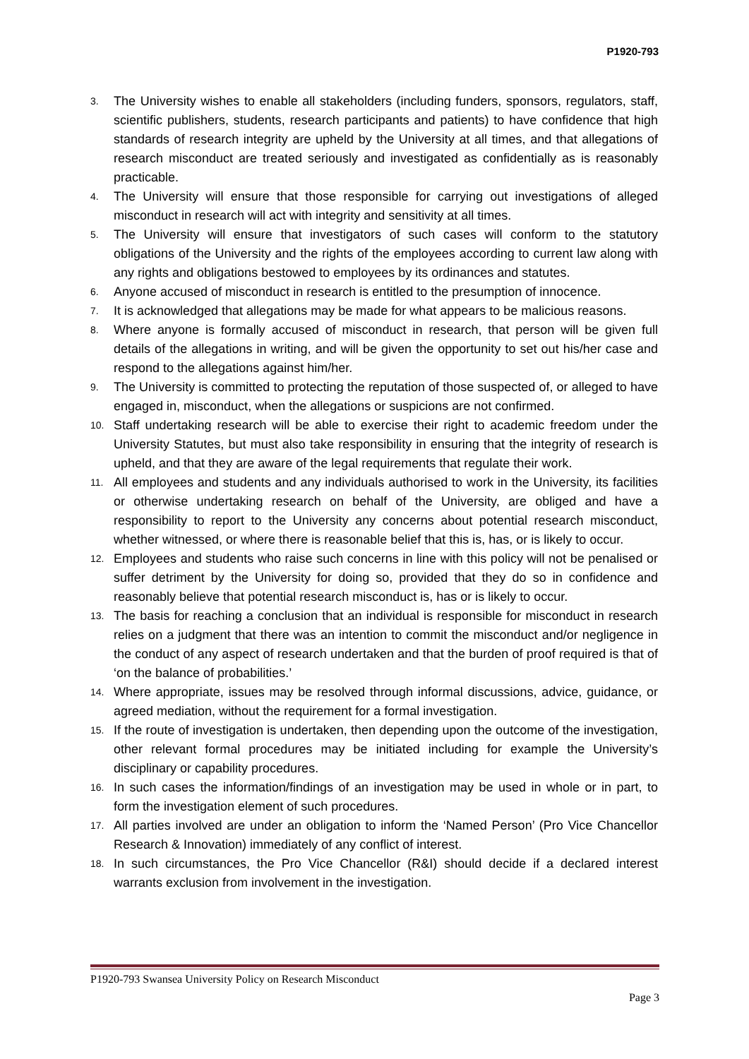P1920-793
3. The University wishes to enable all stakeholders (including funders, sponsors, regulators, staff, scientific publishers, students, research participants and patients) to have confidence that high standards of research integrity are upheld by the University at all times, and that allegations of research misconduct are treated seriously and investigated as confidentially as is reasonably practicable.
4. The University will ensure that those responsible for carrying out investigations of alleged misconduct in research will act with integrity and sensitivity at all times.
5. The University will ensure that investigators of such cases will conform to the statutory obligations of the University and the rights of the employees according to current law along with any rights and obligations bestowed to employees by its ordinances and statutes.
6. Anyone accused of misconduct in research is entitled to the presumption of innocence.
7. It is acknowledged that allegations may be made for what appears to be malicious reasons.
8. Where anyone is formally accused of misconduct in research, that person will be given full details of the allegations in writing, and will be given the opportunity to set out his/her case and respond to the allegations against him/her.
9. The University is committed to protecting the reputation of those suspected of, or alleged to have engaged in, misconduct, when the allegations or suspicions are not confirmed.
10. Staff undertaking research will be able to exercise their right to academic freedom under the University Statutes, but must also take responsibility in ensuring that the integrity of research is upheld, and that they are aware of the legal requirements that regulate their work.
11. All employees and students and any individuals authorised to work in the University, its facilities or otherwise undertaking research on behalf of the University, are obliged and have a responsibility to report to the University any concerns about potential research misconduct, whether witnessed, or where there is reasonable belief that this is, has, or is likely to occur.
12. Employees and students who raise such concerns in line with this policy will not be penalised or suffer detriment by the University for doing so, provided that they do so in confidence and reasonably believe that potential research misconduct is, has or is likely to occur.
13. The basis for reaching a conclusion that an individual is responsible for misconduct in research relies on a judgment that there was an intention to commit the misconduct and/or negligence in the conduct of any aspect of research undertaken and that the burden of proof required is that of ‘on the balance of probabilities.’
14. Where appropriate, issues may be resolved through informal discussions, advice, guidance, or agreed mediation, without the requirement for a formal investigation.
15. If the route of investigation is undertaken, then depending upon the outcome of the investigation, other relevant formal procedures may be initiated including for example the University’s disciplinary or capability procedures.
16. In such cases the information/findings of an investigation may be used in whole or in part, to form the investigation element of such procedures.
17. All parties involved are under an obligation to inform the ‘Named Person’ (Pro Vice Chancellor Research & Innovation) immediately of any conflict of interest.
18. In such circumstances, the Pro Vice Chancellor (R&I) should decide if a declared interest warrants exclusion from involvement in the investigation.
P1920-793 Swansea University Policy on Research Misconduct
Page 3